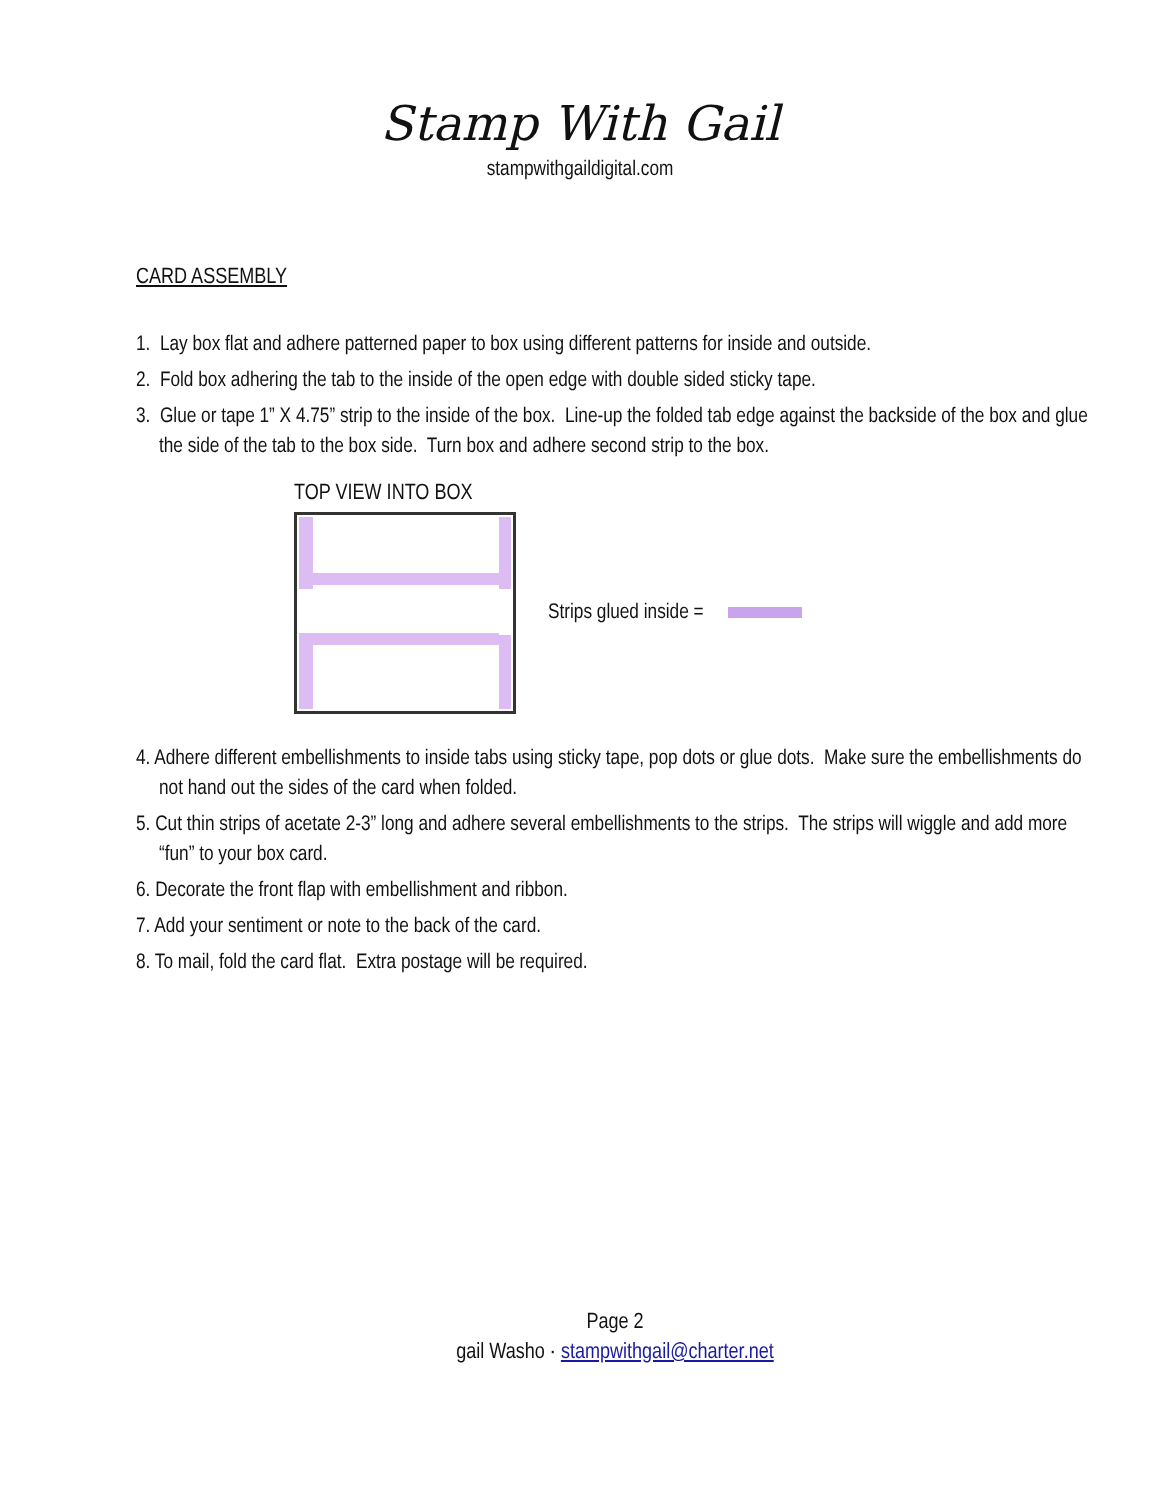Stamp With Gail
stampwithgaildigital.com
CARD ASSEMBLY
1. Lay box flat and adhere patterned paper to box using different patterns for inside and outside.
2. Fold box adhering the tab to the inside of the open edge with double sided sticky tape.
3. Glue or tape 1” X 4.75” strip to the inside of the box. Line-up the folded tab edge against the backside of the box and glue the side of the tab to the box side. Turn box and adhere second strip to the box.
TOP VIEW INTO BOX
Strips glued inside =
4. Adhere different embellishments to inside tabs using sticky tape, pop dots or glue dots. Make sure the embellishments do not hand out the sides of the card when folded.
5. Cut thin strips of acetate 2-3” long and adhere several embellishments to the strips. The strips will wiggle and add more “fun” to your box card.
6. Decorate the front flap with embellishment and ribbon.
7. Add your sentiment or note to the back of the card.
8. To mail, fold the card flat. Extra postage will be required.
Page 2
gail Washo · stampwithgail@charter.net